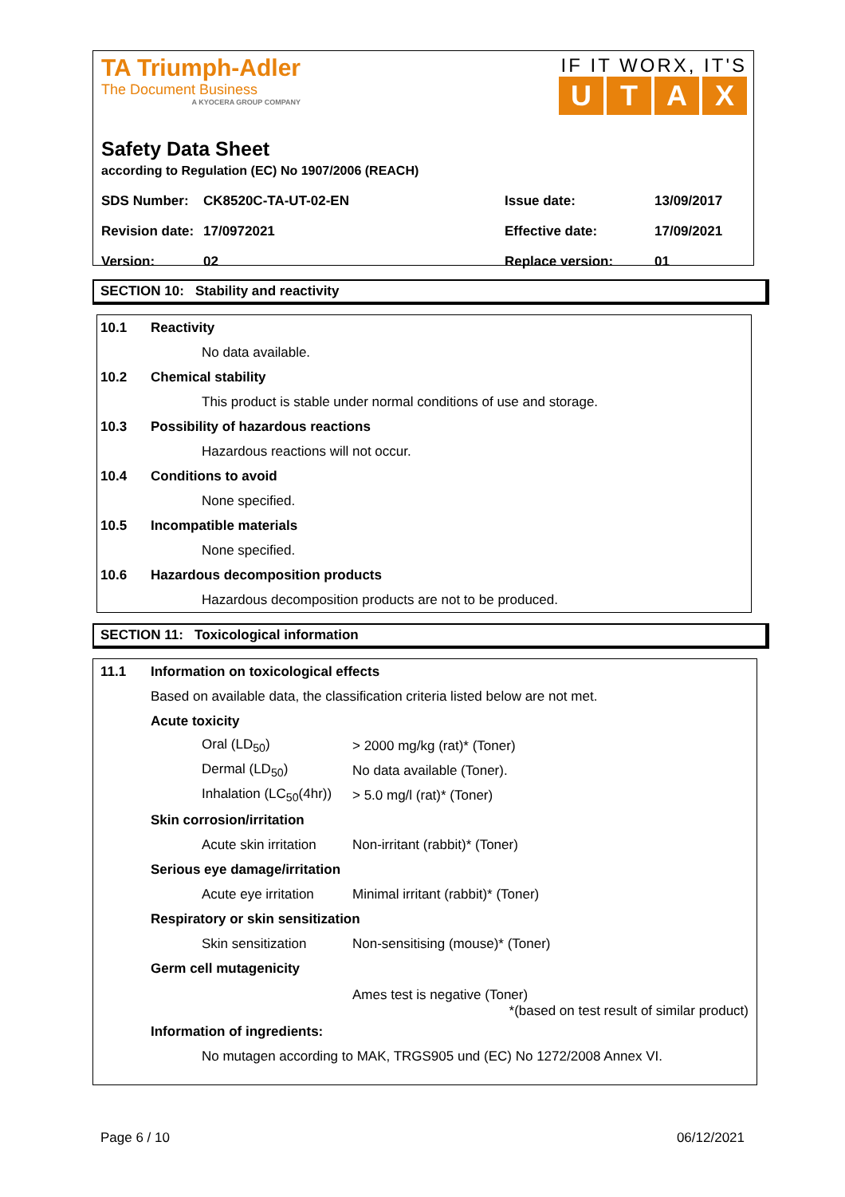TA Triumph-Adler
The Document Business
A KYOCERA GROUP COMPANY
IF IT WORX, IT'S
UTAX
Safety Data Sheet
according to Regulation (EC) No 1907/2006 (REACH)
| SDS Number: | CK8520C-TA-UT-02-EN | Issue date: | 13/09/2017 |
| Revision date: | 17/0972021 | Effective date: | 17/09/2021 |
| Version: | 02 | Replace version: | 01 |
SECTION 10: Stability and reactivity
10.1 Reactivity
No data available.
10.2 Chemical stability
This product is stable under normal conditions of use and storage.
10.3 Possibility of hazardous reactions
Hazardous reactions will not occur.
10.4 Conditions to avoid
None specified.
10.5 Incompatible materials
None specified.
10.6 Hazardous decomposition products
Hazardous decomposition products are not to be produced.
SECTION 11: Toxicological information
11.1 Information on toxicological effects
Based on available data, the classification criteria listed below are not met.
Acute toxicity
Oral (LD<sub>50</sub>) > 2000 mg/kg (rat)* (Toner)
Dermal (LD<sub>50</sub>) No data available (Toner).
Inhalation (LC<sub>50</sub>(4hr)) > 5.0 mg/l (rat)* (Toner)
Skin corrosion/irritation
Acute skin irritation Non-irritant (rabbit)* (Toner)
Serious eye damage/irritation
Acute eye irritation Minimal irritant (rabbit)* (Toner)
Respiratory or skin sensitization
Skin sensitization Non-sensitising (mouse)* (Toner)
Germ cell mutagenicity
Ames test is negative (Toner)
*(based on test result of similar product)
Information of ingredients:
No mutagen according to MAK, TRGS905 und (EC) No 1272/2008 Annex VI.
Page 6 / 10 06/12/2021